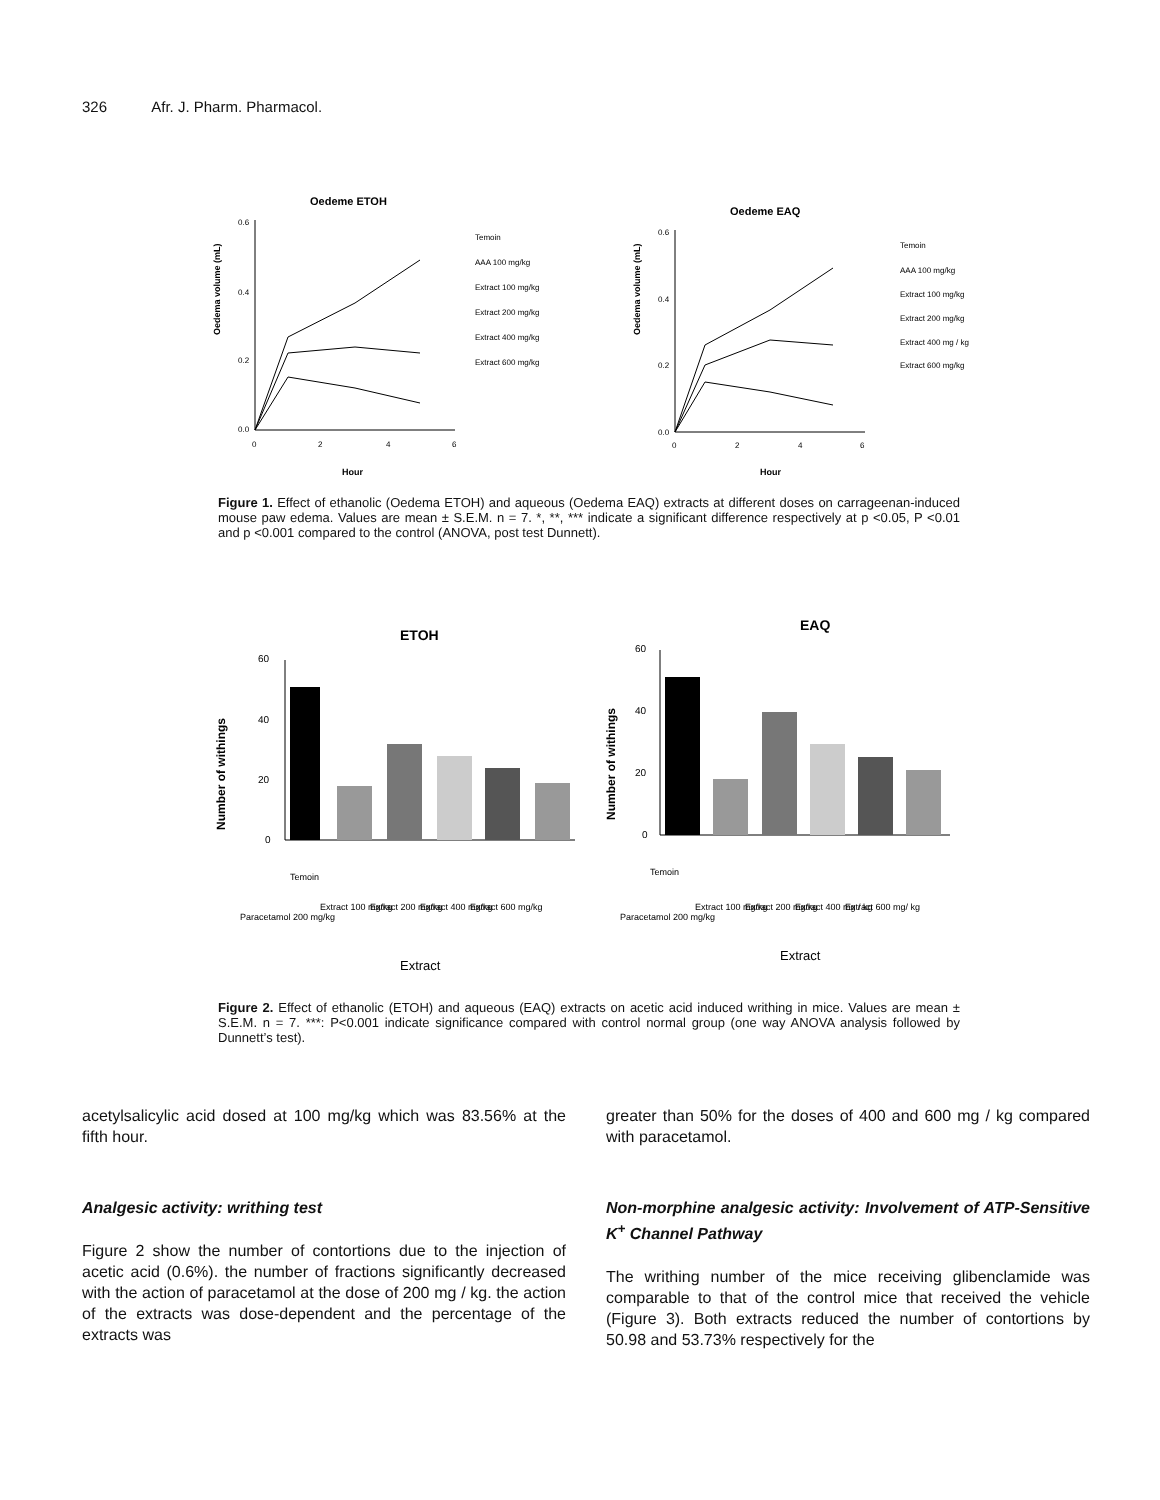326 Afr. J. Pharm. Pharmacol.
Oedeme ETOH
Oedema volume (mL)
0.6
0.4
0.2
0.0
0
2
4
6
Hour
Temoin
AAA 100 mg/kg
Extract 100 mg/kg
Extract 200 mg/kg
Extract 400 mg/kg
Extract 600 mg/kg
Oedeme EAQ
Oedema volume (mL)
0.6
0.4
0.2
0.0
0
2
4
6
Hour
Temoin
AAA 100 mg/kg
Extract 100 mg/kg
Extract 200 mg/kg
Extract 400 mg / kg
Extract 600 mg/kg
Figure 1. Effect of ethanolic (Oedema ETOH) and aqueous (Oedema EAQ) extracts at different doses on carrageenan-induced mouse paw edema. Values are mean ± S.E.M. n = 7. *, **, *** indicate a significant difference respectively at p <0.05, P <0.01 and p <0.001 compared to the control (ANOVA, post test Dunnett).
ETOH
Number of withings
60
40
20
0
Temoin
Paracetamol 200 mg/kg
Extract 100 mg/kg
Extract 200 mg/kg
Extract 400 mg/kg
Extract 600 mg/kg
Extract
EAQ
Number of withings
60
40
20
0
Temoin
Paracetamol 200 mg/kg
Extract 100 mg/kg
Extract 200 mg/kg
Extract 400 mg / kg
Extract 600 mg/ kg
Extract
Figure 2. Effect of ethanolic (ETOH) and aqueous (EAQ) extracts on acetic acid induced writhing in mice. Values are mean ± S.E.M. n = 7. ***: P<0.001 indicate significance compared with control normal group (one way ANOVA analysis followed by Dunnett’s test).
acetylsalicylic acid dosed at 100 mg/kg which was 83.56% at the fifth hour.
Analgesic activity: writhing test
Figure 2 show the number of contortions due to the injection of acetic acid (0.6%). the number of fractions significantly decreased with the action of paracetamol at the dose of 200 mg / kg. the action of the extracts was dose-dependent and the percentage of the extracts was
greater than 50% for the doses of 400 and 600 mg / kg compared with paracetamol.
Non-morphine analgesic activity: Involvement of ATP-Sensitive K<sup>+</sup> Channel Pathway
The writhing number of the mice receiving glibenclamide was comparable to that of the control mice that received the vehicle (Figure 3). Both extracts reduced the number of contortions by 50.98 and 53.73% respectively for the